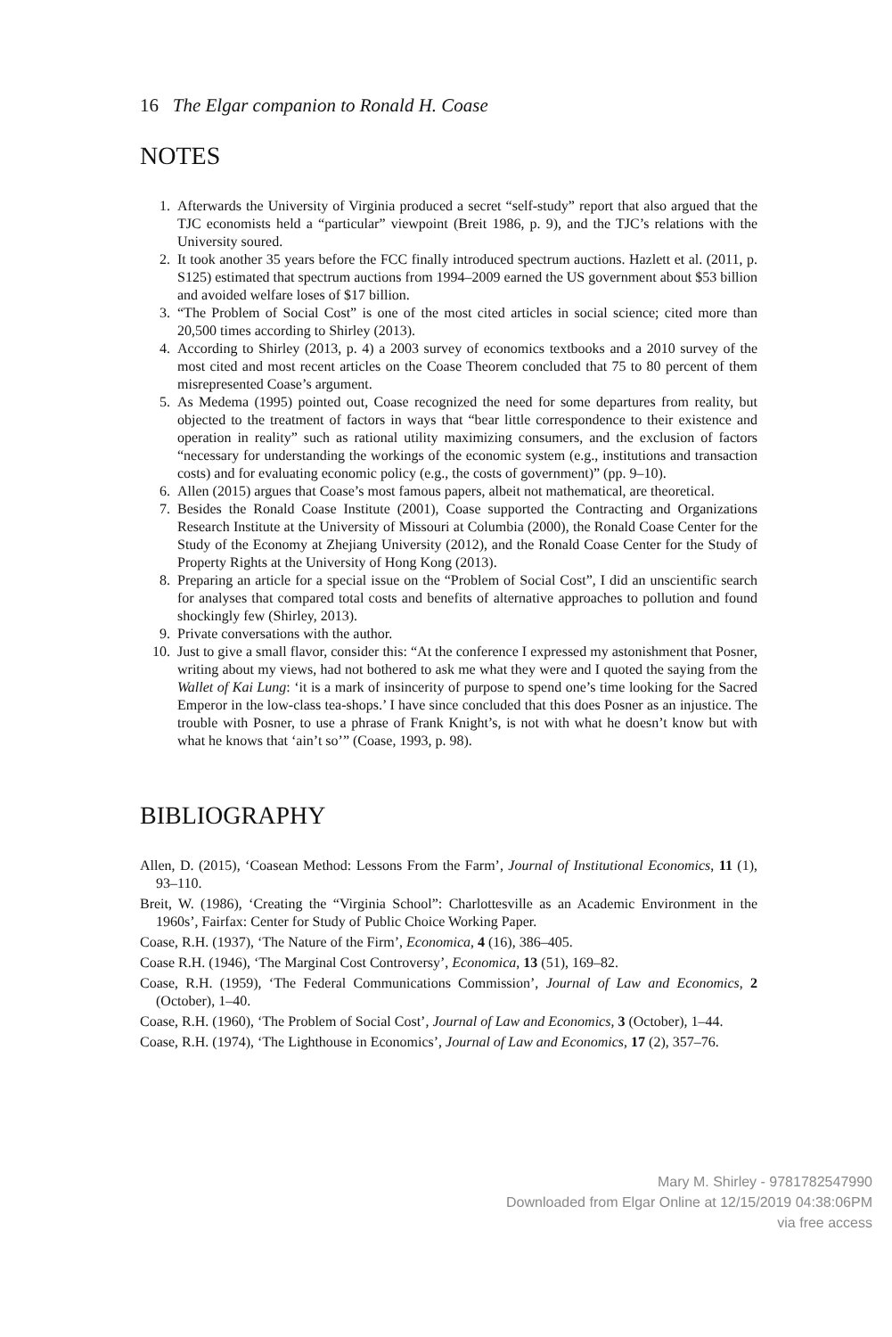16 The Elgar companion to Ronald H. Coase
NOTES
1. Afterwards the University of Virginia produced a secret “self-study” report that also argued that the TJC economists held a “particular” viewpoint (Breit 1986, p. 9), and the TJC’s relations with the University soured.
2. It took another 35 years before the FCC finally introduced spectrum auctions. Hazlett et al. (2011, p. S125) estimated that spectrum auctions from 1994–2009 earned the US government about $53 billion and avoided welfare loses of $17 billion.
3. “The Problem of Social Cost” is one of the most cited articles in social science; cited more than 20,500 times according to Shirley (2013).
4. According to Shirley (2013, p. 4) a 2003 survey of economics textbooks and a 2010 survey of the most cited and most recent articles on the Coase Theorem concluded that 75 to 80 percent of them misrepresented Coase’s argument.
5. As Medema (1995) pointed out, Coase recognized the need for some departures from reality, but objected to the treatment of factors in ways that “bear little correspondence to their existence and operation in reality” such as rational utility maximizing consumers, and the exclusion of factors “necessary for understanding the workings of the economic system (e.g., institutions and transaction costs) and for evaluating economic policy (e.g., the costs of government)” (pp. 9–10).
6. Allen (2015) argues that Coase’s most famous papers, albeit not mathematical, are theoretical.
7. Besides the Ronald Coase Institute (2001), Coase supported the Contracting and Organizations Research Institute at the University of Missouri at Columbia (2000), the Ronald Coase Center for the Study of the Economy at Zhejiang University (2012), and the Ronald Coase Center for the Study of Property Rights at the University of Hong Kong (2013).
8. Preparing an article for a special issue on the “Problem of Social Cost”, I did an unscientific search for analyses that compared total costs and benefits of alternative approaches to pollution and found shockingly few (Shirley, 2013).
9. Private conversations with the author.
10. Just to give a small flavor, consider this: “At the conference I expressed my astonishment that Posner, writing about my views, had not bothered to ask me what they were and I quoted the saying from the Wallet of Kai Lung: ‘it is a mark of insincerity of purpose to spend one’s time looking for the Sacred Emperor in the low-class tea-shops.’ I have since concluded that this does Posner as an injustice. The trouble with Posner, to use a phrase of Frank Knight’s, is not with what he doesn’t know but with what he knows that ‘ain’t so’” (Coase, 1993, p. 98).
BIBLIOGRAPHY
Allen, D. (2015), ‘Coasean Method: Lessons From the Farm’, Journal of Institutional Economics, 11 (1), 93–110.
Breit, W. (1986), ‘Creating the “Virginia School”: Charlottesville as an Academic Environment in the 1960s’, Fairfax: Center for Study of Public Choice Working Paper.
Coase, R.H. (1937), ‘The Nature of the Firm’, Economica, 4 (16), 386–405.
Coase R.H. (1946), ‘The Marginal Cost Controversy’, Economica, 13 (51), 169–82.
Coase, R.H. (1959), ‘The Federal Communications Commission’, Journal of Law and Economics, 2 (October), 1–40.
Coase, R.H. (1960), ‘The Problem of Social Cost’, Journal of Law and Economics, 3 (October), 1–44.
Coase, R.H. (1974), ‘The Lighthouse in Economics’, Journal of Law and Economics, 17 (2), 357–76.
Mary M. Shirley - 9781782547990
Downloaded from Elgar Online at 12/15/2019 04:38:06PM
via free access